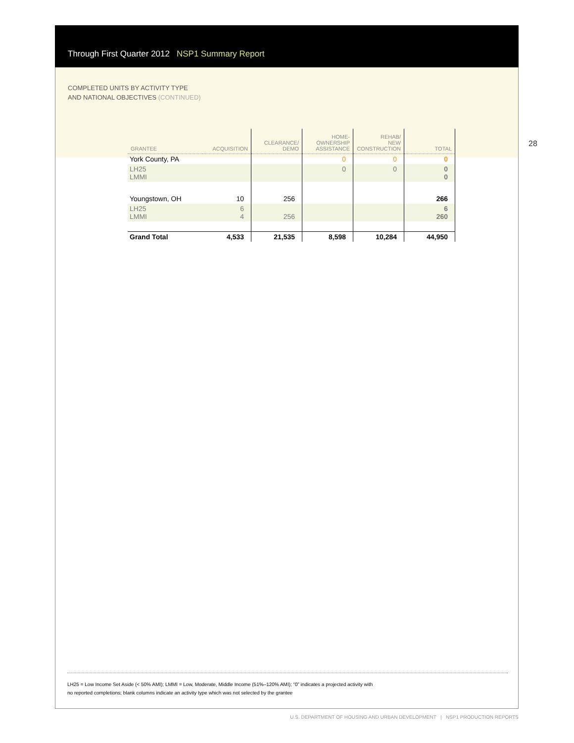Through First Quarter 2012 NSP1 Summary Report
COMPLETED UNITS BY ACTIVITY TYPE
AND NATIONAL OBJECTIVES (CONTINUED)
28
| GRANTEE | ACQUISITION | CLEARANCE/ DEMO | HOME- OWNERSHIP ASSISTANCE | REHAB/ NEW CONSTRUCTION | TOTAL |
| --- | --- | --- | --- | --- | --- |
| York County, PA | | | 0 | 0 | 0 |
| LH25 LMMI | | | 0 | 0 | 0 0 |
| Youngstown, OH | 10 | 256 | | | 266 |
| LH25 LMMI | 6 4 | 256 | | | 6 260 |
| Grand Total | 4,533 | 21,535 | 8,598 | 10,284 | 44,950 |
LH25 = Low Income Set Aside (< 50% AMI); LMMI = Low, Moderate, Middle Income (51%–120% AMI); “0” indicates a projected activity with
no reported completions; blank columns indicate an activity type which was not selected by the grantee
U.S. DEPARTMENT OF HOUSING AND URBAN DEVELOPMENT | NSP1 PRODUCTION REPORTS